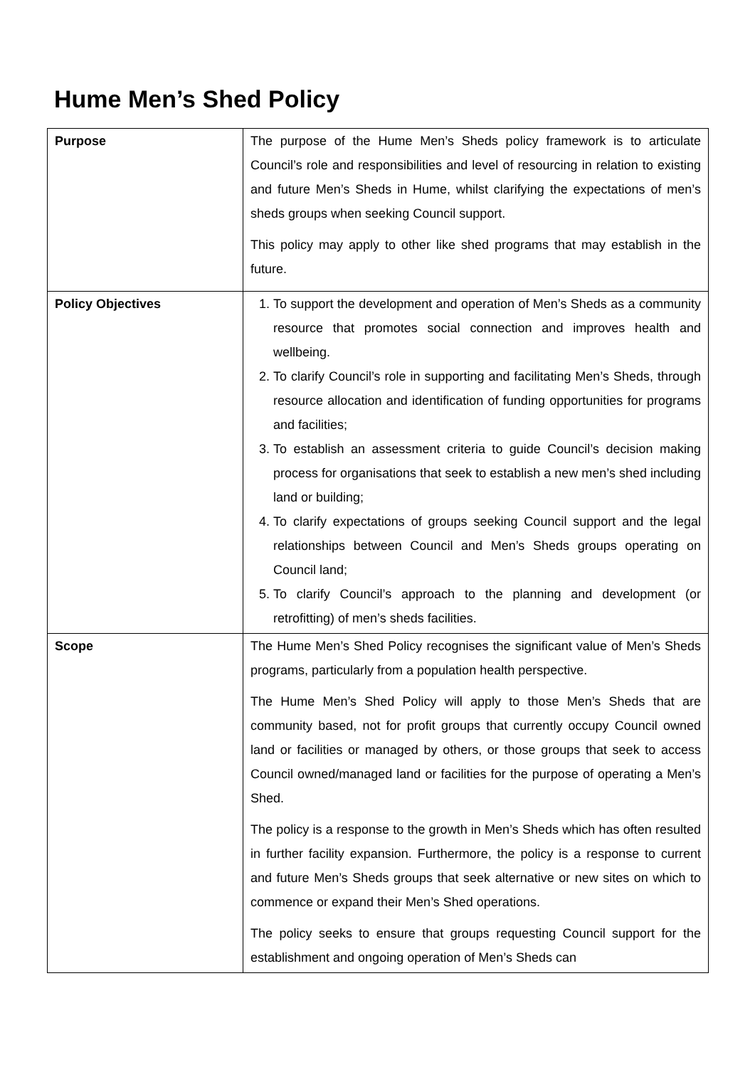Hume Men’s Shed Policy
| Purpose | The purpose of the Hume Men’s Sheds policy framework is to articulate Council’s role and responsibilities and level of resourcing in relation to existing and future Men’s Sheds in Hume, whilst clarifying the expectations of men’s sheds groups when seeking Council support. This policy may apply to other like shed programs that may establish in the future. |
| Policy Objectives | 1. To support the development and operation of Men’s Sheds as a community resource that promotes social connection and improves health and wellbeing. 2. To clarify Council’s role in supporting and facilitating Men’s Sheds, through resource allocation and identification of funding opportunities for programs and facilities; 3. To establish an assessment criteria to guide Council’s decision making process for organisations that seek to establish a new men’s shed including land or building; 4. To clarify expectations of groups seeking Council support and the legal relationships between Council and Men’s Sheds groups operating on Council land; 5. To clarify Council’s approach to the planning and development (or retrofitting) of men’s sheds facilities. |
| Scope | The Hume Men’s Shed Policy recognises the significant value of Men’s Sheds programs, particularly from a population health perspective. The Hume Men’s Shed Policy will apply to those Men’s Sheds that are community based, not for profit groups that currently occupy Council owned land or facilities or managed by others, or those groups that seek to access Council owned/managed land or facilities for the purpose of operating a Men’s Shed. The policy is a response to the growth in Men’s Sheds which has often resulted in further facility expansion. Furthermore, the policy is a response to current and future Men’s Sheds groups that seek alternative or new sites on which to commence or expand their Men’s Shed operations. The policy seeks to ensure that groups requesting Council support for the establishment and ongoing operation of Men’s Sheds can |